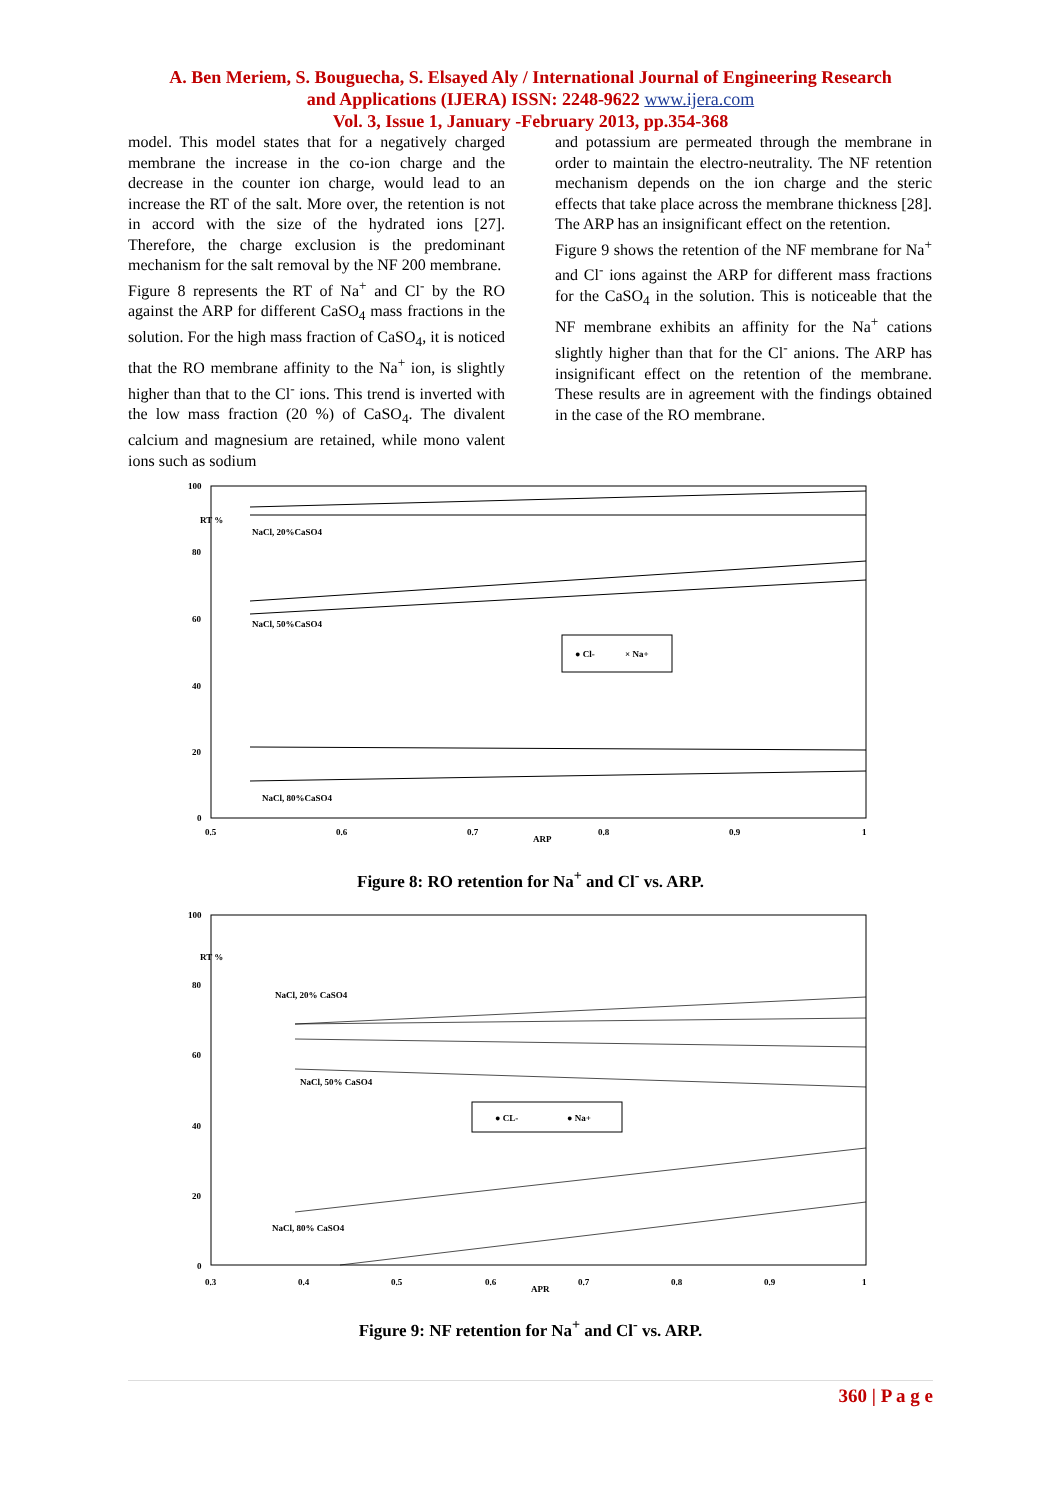A. Ben Meriem, S. Bouguecha, S. Elsayed Aly / International Journal of Engineering Research
and Applications (IJERA) ISSN: 2248-9622 www.ijera.com
Vol. 3, Issue 1, January -February 2013, pp.354-368
model. This model states that for a negatively charged membrane the increase in the co-ion charge and the decrease in the counter ion charge, would lead to an increase the RT of the salt. More over, the retention is not in accord with the size of the hydrated ions [27]. Therefore, the charge exclusion is the predominant mechanism for the salt removal by the NF 200 membrane.
Figure 8 represents the RT of Na<sup>+</sup> and Cl<sup>-</sup> by the RO against the ARP for different CaSO<sub>4</sub> mass fractions in the solution. For the high mass fraction of CaSO<sub>4</sub>, it is noticed that the RO membrane affinity to the Na<sup>+</sup> ion, is slightly higher than that to the Cl<sup>-</sup> ions. This trend is inverted with the low mass fraction (20 %) of CaSO<sub>4</sub>. The divalent calcium and magnesium are retained, while mono valent ions such as sodium
and potassium are permeated through the membrane in order to maintain the electro-neutrality. The NF retention mechanism depends on the ion charge and the steric effects that take place across the membrane thickness [28]. The ARP has an insignificant effect on the retention.
Figure 9 shows the retention of the NF membrane for Na<sup>+</sup> and Cl<sup>-</sup> ions against the ARP for different mass fractions for the CaSO<sub>4</sub> in the solution. This is noticeable that the NF membrane exhibits an affinity for the Na<sup>+</sup> cations slightly higher than that for the Cl<sup>-</sup> anions. The ARP has insignificant effect on the retention of the membrane. These results are in agreement with the findings obtained in the case of the RO membrane.
100
80
60
40
20
0
0.5
0.6
0.7
0.8
0.9
1
ARP
RT %
NaCl, 20%CaSO4
NaCl, 50%CaSO4
NaCl, 80%CaSO4
● Cl-
× Na+
Figure 8: RO retention for Na<sup>+</sup> and Cl<sup>-</sup> vs. ARP.
100
80
60
40
20
0
0.3
0.4
0.5
0.6
0.7
0.8
0.9
1
APR
RT %
NaCl, 20% CaSO4
NaCl, 50% CaSO4
NaCl, 80% CaSO4
● CL-
● Na+
Figure 9: NF retention for Na<sup>+</sup> and Cl<sup>-</sup> vs. ARP.
360 | P a g e